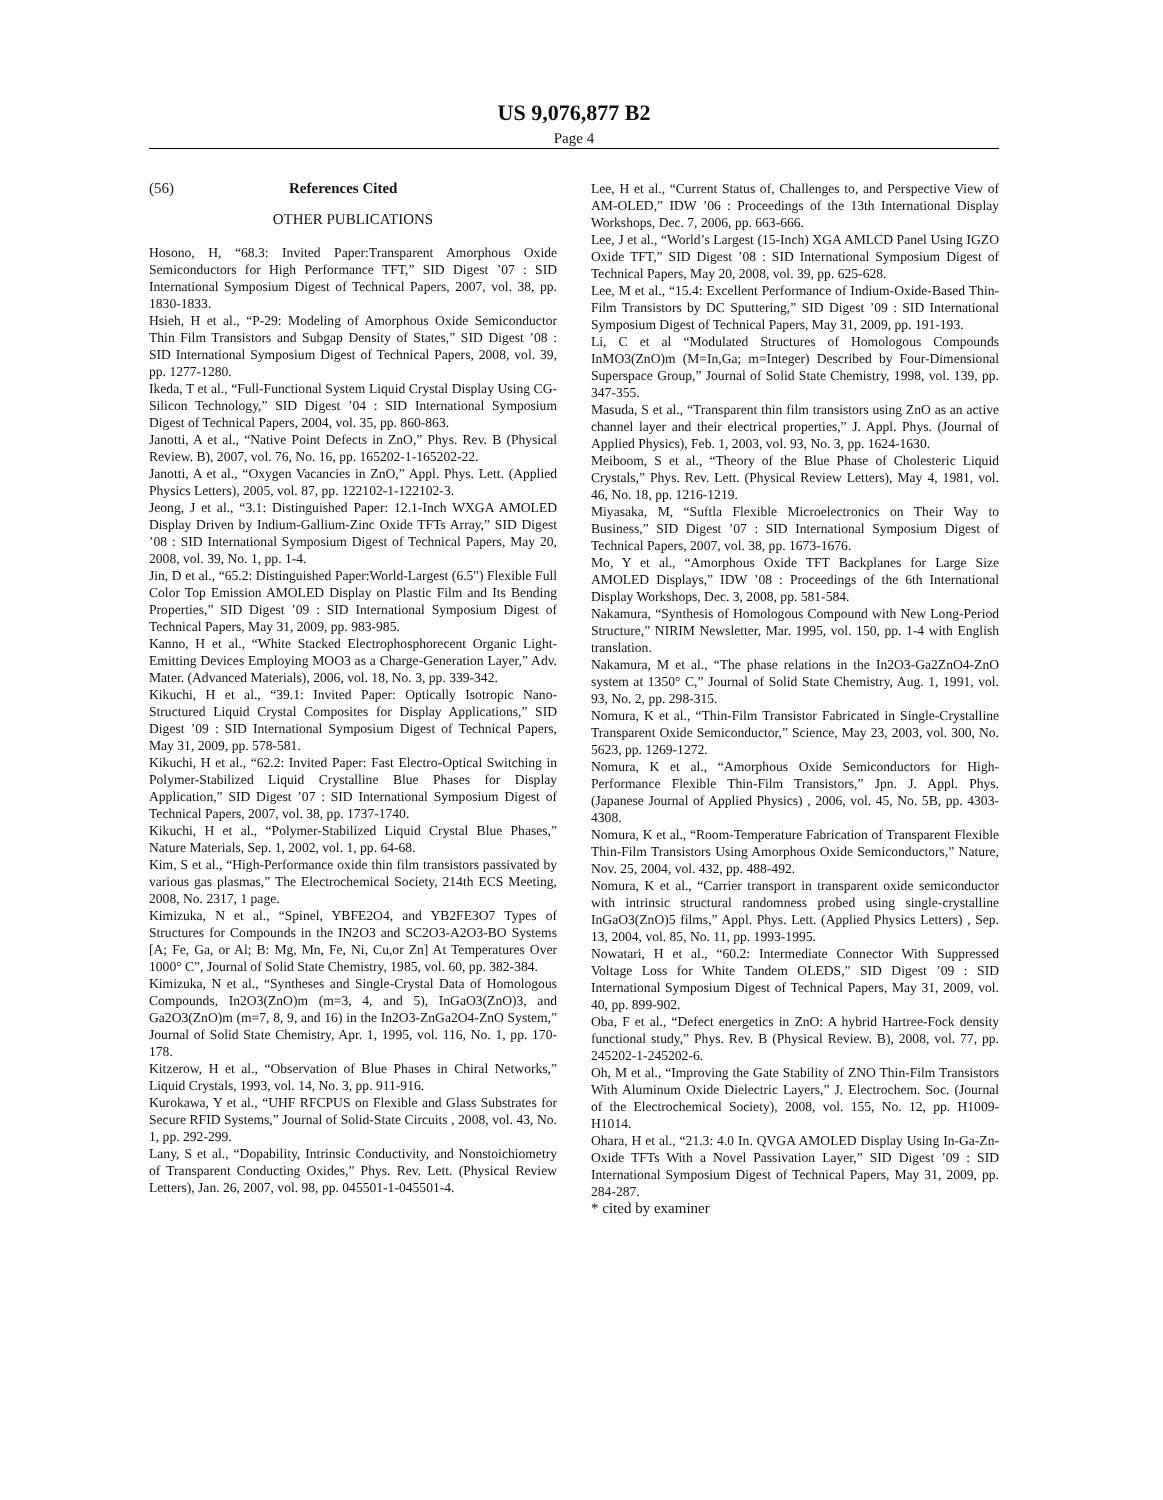US 9,076,877 B2
Page 4
(56) References Cited
OTHER PUBLICATIONS
Hosono, H, “68.3: Invited Paper:Transparent Amorphous Oxide Semiconductors for High Performance TFT,” SID Digest ’07 : SID International Symposium Digest of Technical Papers, 2007, vol. 38, pp. 1830-1833.
Hsieh, H et al., “P-29: Modeling of Amorphous Oxide Semiconductor Thin Film Transistors and Subgap Density of States,” SID Digest ’08 : SID International Symposium Digest of Technical Papers, 2008, vol. 39, pp. 1277-1280.
Ikeda, T et al., “Full-Functional System Liquid Crystal Display Using CG-Silicon Technology,” SID Digest ’04 : SID International Symposium Digest of Technical Papers, 2004, vol. 35, pp. 860-863.
Janotti, A et al., “Native Point Defects in ZnO,” Phys. Rev. B (Physical Review. B), 2007, vol. 76, No. 16, pp. 165202-1-165202-22.
Janotti, A et al., “Oxygen Vacancies in ZnO,” Appl. Phys. Lett. (Applied Physics Letters), 2005, vol. 87, pp. 122102-1-122102-3.
Jeong, J et al., “3.1: Distinguished Paper: 12.1-Inch WXGA AMOLED Display Driven by Indium-Gallium-Zinc Oxide TFTs Array,” SID Digest ’08 : SID International Symposium Digest of Technical Papers, May 20, 2008, vol. 39, No. 1, pp. 1-4.
Jin, D et al., “65.2: Distinguished Paper:World-Largest (6.5") Flexible Full Color Top Emission AMOLED Display on Plastic Film and Its Bending Properties,” SID Digest ’09 : SID International Symposium Digest of Technical Papers, May 31, 2009, pp. 983-985.
Kanno, H et al., “White Stacked Electrophosphorecent Organic Light-Emitting Devices Employing MOO3 as a Charge-Generation Layer,” Adv. Mater. (Advanced Materials), 2006, vol. 18, No. 3, pp. 339-342.
Kikuchi, H et al., “39.1: Invited Paper: Optically Isotropic Nano-Structured Liquid Crystal Composites for Display Applications,” SID Digest ’09 : SID International Symposium Digest of Technical Papers, May 31, 2009, pp. 578-581.
Kikuchi, H et al., “62.2: Invited Paper: Fast Electro-Optical Switching in Polymer-Stabilized Liquid Crystalline Blue Phases for Display Application,” SID Digest ’07 : SID International Symposium Digest of Technical Papers, 2007, vol. 38, pp. 1737-1740.
Kikuchi, H et al., “Polymer-Stabilized Liquid Crystal Blue Phases,” Nature Materials, Sep. 1, 2002, vol. 1, pp. 64-68.
Kim, S et al., “High-Performance oxide thin film transistors passivated by various gas plasmas,” The Electrochemical Society, 214th ECS Meeting, 2008, No. 2317, 1 page.
Kimizuka, N et al., “Spinel, YBFE2O4, and YB2FE3O7 Types of Structures for Compounds in the IN2O3 and SC2O3-A2O3-BO Systems [A; Fe, Ga, or Al; B: Mg, Mn, Fe, Ni, Cu,or Zn] At Temperatures Over 1000° C”, Journal of Solid State Chemistry, 1985, vol. 60, pp. 382-384.
Kimizuka, N et al., “Syntheses and Single-Crystal Data of Homologous Compounds, In2O3(ZnO)m (m=3, 4, and 5), InGaO3(ZnO)3, and Ga2O3(ZnO)m (m=7, 8, 9, and 16) in the In2O3-ZnGa2O4-ZnO System,” Journal of Solid State Chemistry, Apr. 1, 1995, vol. 116, No. 1, pp. 170-178.
Kitzerow, H et al., “Observation of Blue Phases in Chiral Networks,” Liquid Crystals, 1993, vol. 14, No. 3, pp. 911-916.
Kurokawa, Y et al., “UHF RFCPUS on Flexible and Glass Substrates for Secure RFID Systems,” Journal of Solid-State Circuits , 2008, vol. 43, No. 1, pp. 292-299.
Lany, S et al., “Dopability, Intrinsic Conductivity, and Nonstoichiometry of Transparent Conducting Oxides,” Phys. Rev. Lett. (Physical Review Letters), Jan. 26, 2007, vol. 98, pp. 045501-1-045501-4.
Lee, H et al., “Current Status of, Challenges to, and Perspective View of AM-OLED,” IDW ’06 : Proceedings of the 13th International Display Workshops, Dec. 7, 2006, pp. 663-666.
Lee, J et al., “World’s Largest (15-Inch) XGA AMLCD Panel Using IGZO Oxide TFT,” SID Digest ’08 : SID International Symposium Digest of Technical Papers, May 20, 2008, vol. 39, pp. 625-628.
Lee, M et al., “15.4: Excellent Performance of Indium-Oxide-Based Thin-Film Transistors by DC Sputtering,” SID Digest ’09 : SID International Symposium Digest of Technical Papers, May 31, 2009, pp. 191-193.
Li, C et al “Modulated Structures of Homologous Compounds InMO3(ZnO)m (M=In,Ga; m=Integer) Described by Four-Dimensional Superspace Group,” Journal of Solid State Chemistry, 1998, vol. 139, pp. 347-355.
Masuda, S et al., “Transparent thin film transistors using ZnO as an active channel layer and their electrical properties,” J. Appl. Phys. (Journal of Applied Physics), Feb. 1, 2003, vol. 93, No. 3, pp. 1624-1630.
Meiboom, S et al., “Theory of the Blue Phase of Cholesteric Liquid Crystals,” Phys. Rev. Lett. (Physical Review Letters), May 4, 1981, vol. 46, No. 18, pp. 1216-1219.
Miyasaka, M, “Suftla Flexible Microelectronics on Their Way to Business,” SID Digest ’07 : SID International Symposium Digest of Technical Papers, 2007, vol. 38, pp. 1673-1676.
Mo, Y et al., “Amorphous Oxide TFT Backplanes for Large Size AMOLED Displays,” IDW ’08 : Proceedings of the 6th International Display Workshops, Dec. 3, 2008, pp. 581-584.
Nakamura, “Synthesis of Homologous Compound with New Long-Period Structure,” NIRIM Newsletter, Mar. 1995, vol. 150, pp. 1-4 with English translation.
Nakamura, M et al., “The phase relations in the In2O3-Ga2ZnO4-ZnO system at 1350° C,” Journal of Solid State Chemistry, Aug. 1, 1991, vol. 93, No. 2, pp. 298-315.
Nomura, K et al., “Thin-Film Transistor Fabricated in Single-Crystalline Transparent Oxide Semiconductor,” Science, May 23, 2003, vol. 300, No. 5623, pp. 1269-1272.
Nomura, K et al., “Amorphous Oxide Semiconductors for High-Performance Flexible Thin-Film Transistors,” Jpn. J. Appl. Phys. (Japanese Journal of Applied Physics) , 2006, vol. 45, No. 5B, pp. 4303-4308.
Nomura, K et al., “Room-Temperature Fabrication of Transparent Flexible Thin-Film Transistors Using Amorphous Oxide Semiconductors,” Nature, Nov. 25, 2004, vol. 432, pp. 488-492.
Nomura, K et al., “Carrier transport in transparent oxide semiconductor with intrinsic structural randomness probed using single-crystalline InGaO3(ZnO)5 films,” Appl. Phys. Lett. (Applied Physics Letters) , Sep. 13, 2004, vol. 85, No. 11, pp. 1993-1995.
Nowatari, H et al., “60.2: Intermediate Connector With Suppressed Voltage Loss for White Tandem OLEDS,” SID Digest ’09 : SID International Symposium Digest of Technical Papers, May 31, 2009, vol. 40, pp. 899-902.
Oba, F et al., “Defect energetics in ZnO: A hybrid Hartree-Fock density functional study,” Phys. Rev. B (Physical Review. B), 2008, vol. 77, pp. 245202-1-245202-6.
Oh, M et al., “Improving the Gate Stability of ZNO Thin-Film Transistors With Aluminum Oxide Dielectric Layers,” J. Electrochem. Soc. (Journal of the Electrochemical Society), 2008, vol. 155, No. 12, pp. H1009-H1014.
Ohara, H et al., “21.3: 4.0 In. QVGA AMOLED Display Using In-Ga-Zn-Oxide TFTs With a Novel Passivation Layer,” SID Digest ’09 : SID International Symposium Digest of Technical Papers, May 31, 2009, pp. 284-287.
* cited by examiner